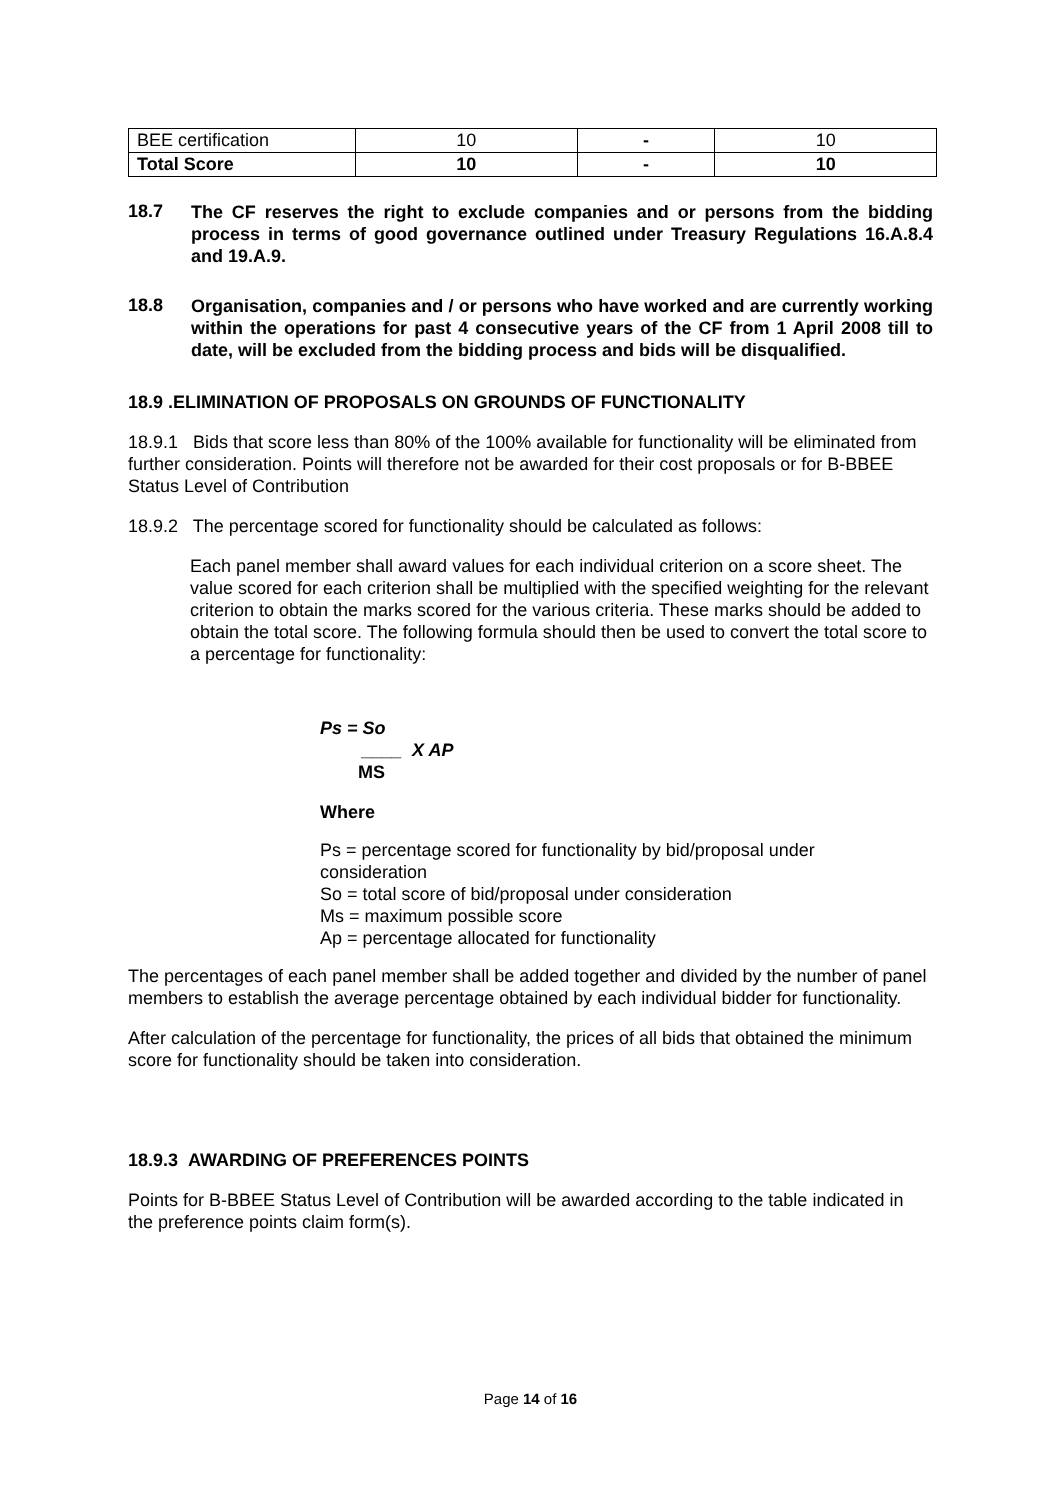| BEE certification | 10 | - | 10 |
| Total Score | 10 | - | 10 |
18.7
The CF reserves the right to exclude companies and or persons from the bidding process in terms of good governance outlined under Treasury Regulations 16.A.8.4 and 19.A.9.
18.8
Organisation, companies and / or persons who have worked and are currently working within the operations for past 4 consecutive years of the CF from 1 April 2008 till to date, will be excluded from the bidding process and bids will be disqualified.
18.9 .ELIMINATION OF PROPOSALS ON GROUNDS OF FUNCTIONALITY
18.9.1 Bids that score less than 80% of the 100% available for functionality will be eliminated from further consideration. Points will therefore not be awarded for their cost proposals or for B-BBEE Status Level of Contribution
18.9.2 The percentage scored for functionality should be calculated as follows:
Each panel member shall award values for each individual criterion on a score sheet. The value scored for each criterion shall be multiplied with the specified weighting for the relevant criterion to obtain the marks scored for the various criteria. These marks should be added to obtain the total score. The following formula should then be used to convert the total score to a percentage for functionality:
Ps = So
____ X AP
MS
Where
Ps = percentage scored for functionality by bid/proposal under consideration
So = total score of bid/proposal under consideration
Ms = maximum possible score
Ap = percentage allocated for functionality
The percentages of each panel member shall be added together and divided by the number of panel members to establish the average percentage obtained by each individual bidder for functionality.
After calculation of the percentage for functionality, the prices of all bids that obtained the minimum score for functionality should be taken into consideration.
18.9.3 AWARDING OF PREFERENCES POINTS
Points for B-BBEE Status Level of Contribution will be awarded according to the table indicated in the preference points claim form(s).
Page 14 of 16